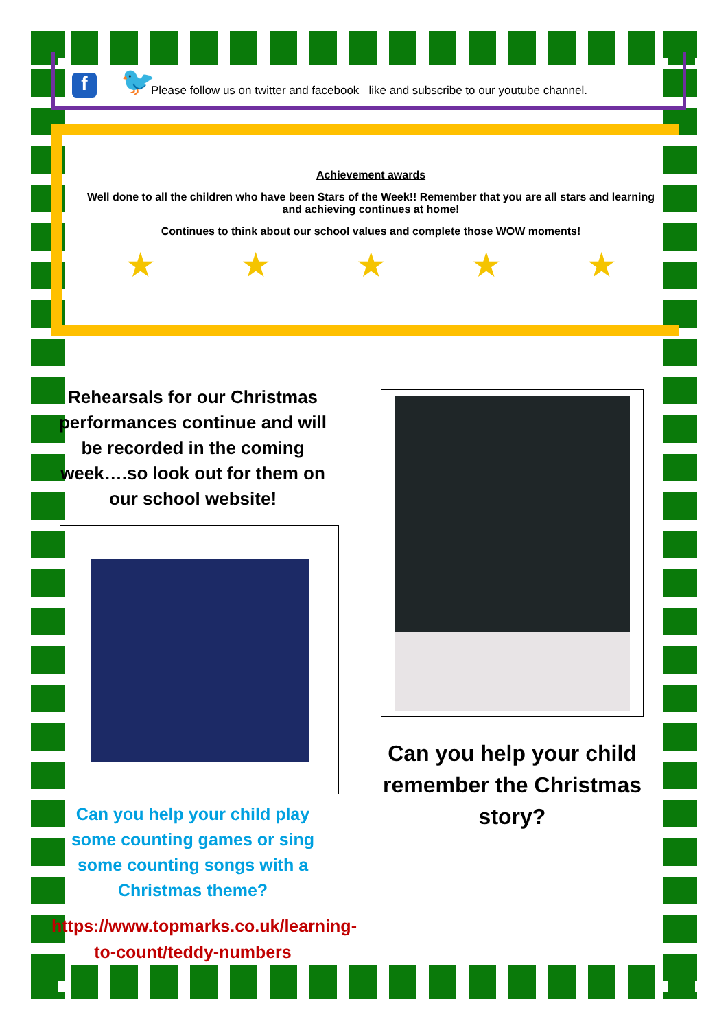f
🐦
Please follow us on twitter and facebook like and subscribe to our youtube channel.
Achievement awards
Well done to all the children who have been Stars of the Week!! Remember that you are all stars and learning and achieving continues at home!
Continues to think about our school values and complete those WOW moments!
★ ★ ★ ★ ★
Rehearsals for our Christmas performances continue and will be recorded in the coming week….so look out for them on our school website!
Can you help your child play some counting games or sing some counting songs with a Christmas theme?
https://www.topmarks.co.uk/learning-to-count/teddy-numbers
Can you help your child remember the Christmas story?